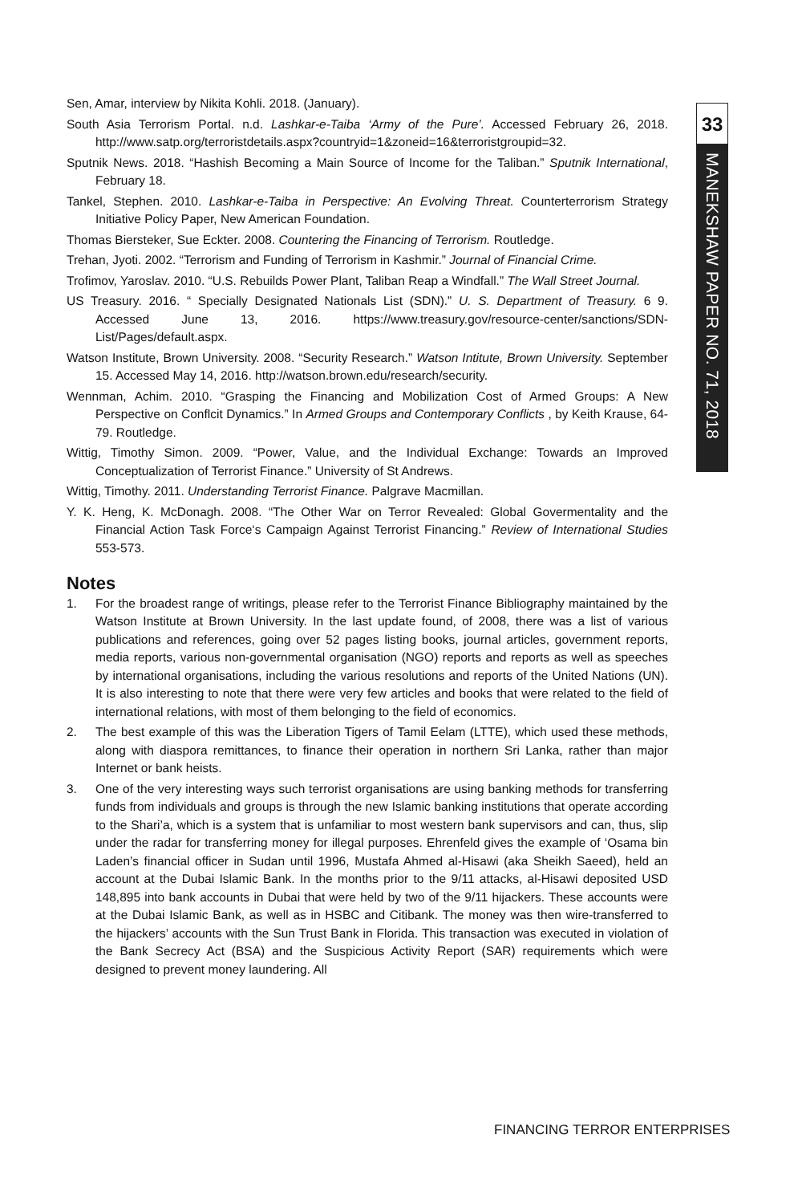33
MANEKSHAW PAPER NO. 71, 2018
Sen, Amar, interview by Nikita Kohli. 2018. (January).
South Asia Terrorism Portal. n.d. Lashkar-e-Taiba ‘Army of the Pure’. Accessed February 26, 2018. http://www.satp.org/terroristdetails.aspx?countryid=1&zoneid=16&terroristgroupid=32.
Sputnik News. 2018. “Hashish Becoming a Main Source of Income for the Taliban.” Sputnik International, February 18.
Tankel, Stephen. 2010. Lashkar-e-Taiba in Perspective: An Evolving Threat. Counterterrorism Strategy Initiative Policy Paper, New American Foundation.
Thomas Biersteker, Sue Eckter. 2008. Countering the Financing of Terrorism. Routledge.
Trehan, Jyoti. 2002. “Terrorism and Funding of Terrorism in Kashmir.” Journal of Financial Crime.
Trofimov, Yaroslav. 2010. “U.S. Rebuilds Power Plant, Taliban Reap a Windfall.” The Wall Street Journal.
US Treasury. 2016. “ Specially Designated Nationals List (SDN).” U. S. Department of Treasury. 6 9. Accessed June 13, 2016. https://www.treasury.gov/resource-center/sanctions/SDN-List/Pages/default.aspx.
Watson Institute, Brown University. 2008. “Security Research.” Watson Intitute, Brown University. September 15. Accessed May 14, 2016. http://watson.brown.edu/research/security.
Wennman, Achim. 2010. “Grasping the Financing and Mobilization Cost of Armed Groups: A New Perspective on Conflcit Dynamics.” In Armed Groups and Contemporary Conflicts , by Keith Krause, 64-79. Routledge.
Wittig, Timothy Simon. 2009. “Power, Value, and the Individual Exchange: Towards an Improved Conceptualization of Terrorist Finance.” University of St Andrews.
Wittig, Timothy. 2011. Understanding Terrorist Finance. Palgrave Macmillan.
Y. K. Heng, K. McDonagh. 2008. “The Other War on Terror Revealed: Global Govermentality and the Financial Action Task Force‘s Campaign Against Terrorist Financing.” Review of International Studies 553-573.
Notes
1. For the broadest range of writings, please refer to the Terrorist Finance Bibliography maintained by the Watson Institute at Brown University. In the last update found, of 2008, there was a list of various publications and references, going over 52 pages listing books, journal articles, government reports, media reports, various non-governmental organisation (NGO) reports and reports as well as speeches by international organisations, including the various resolutions and reports of the United Nations (UN). It is also interesting to note that there were very few articles and books that were related to the field of international relations, with most of them belonging to the field of economics.
2. The best example of this was the Liberation Tigers of Tamil Eelam (LTTE), which used these methods, along with diaspora remittances, to finance their operation in northern Sri Lanka, rather than major Internet or bank heists.
3. One of the very interesting ways such terrorist organisations are using banking methods for transferring funds from individuals and groups is through the new Islamic banking institutions that operate according to the Shari’a, which is a system that is unfamiliar to most western bank supervisors and can, thus, slip under the radar for transferring money for illegal purposes. Ehrenfeld gives the example of ‘Osama bin Laden’s financial officer in Sudan until 1996, Mustafa Ahmed al-Hisawi (aka Sheikh Saeed), held an account at the Dubai Islamic Bank. In the months prior to the 9/11 attacks, al-Hisawi deposited USD 148,895 into bank accounts in Dubai that were held by two of the 9/11 hijackers. These accounts were at the Dubai Islamic Bank, as well as in HSBC and Citibank. The money was then wire-transferred to the hijackers’ accounts with the Sun Trust Bank in Florida. This transaction was executed in violation of the Bank Secrecy Act (BSA) and the Suspicious Activity Report (SAR) requirements which were designed to prevent money laundering. All
FINANCING TERROR ENTERPRISES